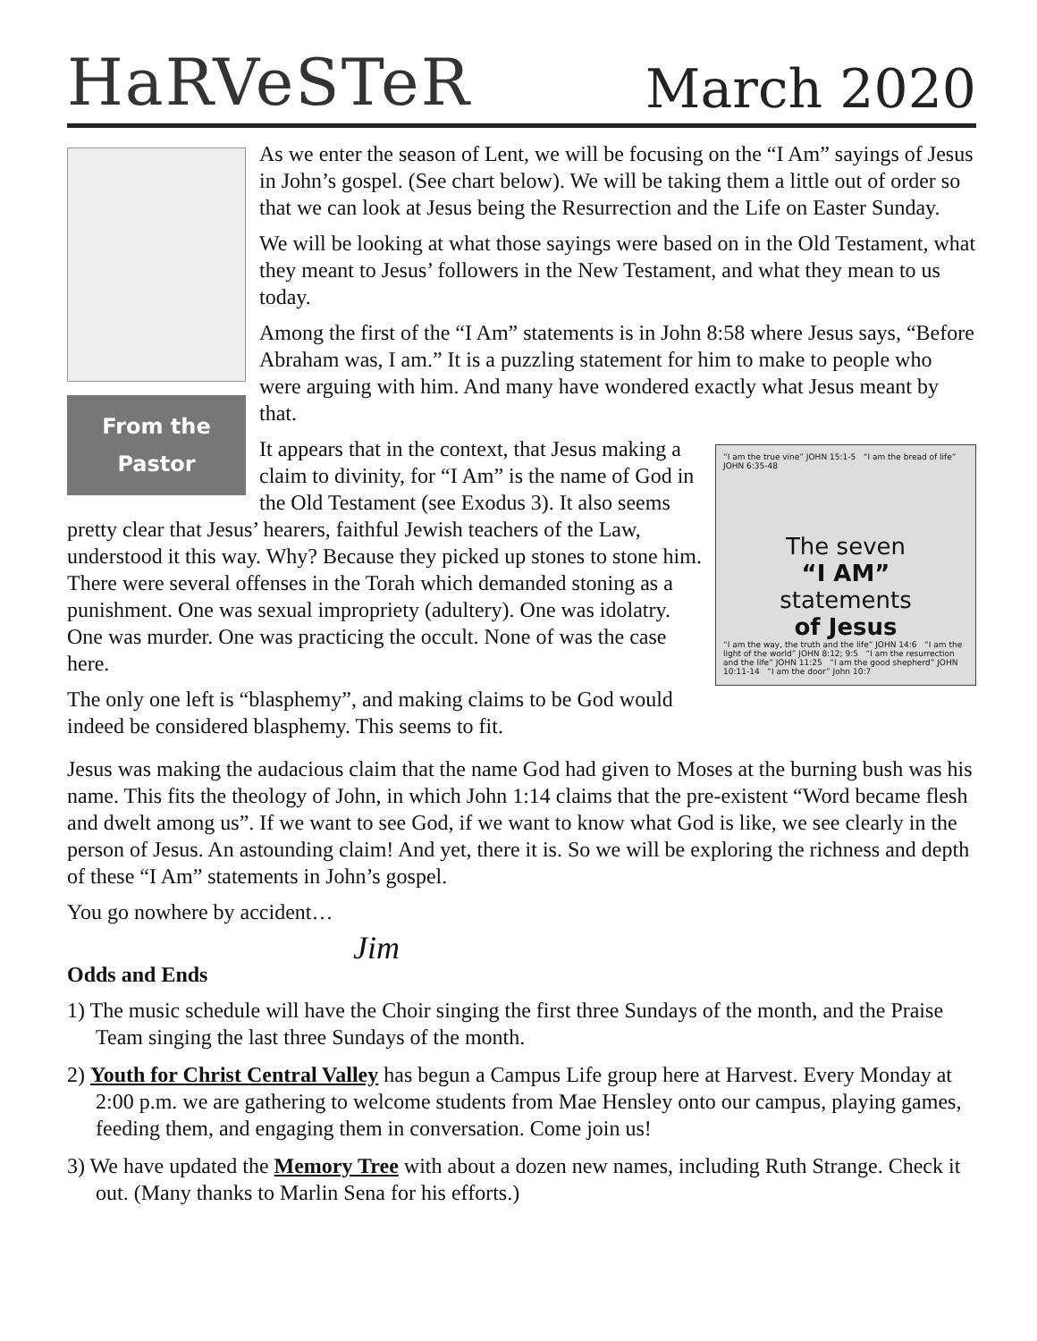HaRVeSTeR
March 2020
From the
Pastor
As we enter the season of Lent, we will be focusing on the “I Am” sayings of Jesus in John’s gospel. (See chart below). We will be taking them a little out of order so that we can look at Jesus being the Resurrection and the Life on Easter Sunday.
We will be looking at what those sayings were based on in the Old Testament, what they meant to Jesus’ followers in the New Testament, and what they mean to us today.
Among the first of the “I Am” statements is in John 8:58 where Jesus says, “Before Abraham was, I am.” It is a puzzling statement for him to make to people who were arguing with him. And many have wondered exactly what Jesus meant by that.
“I am the true vine” JOHN 15:1-5 “I am the bread of life” JOHN 6:35-48
The seven
“I AM”
statements
of Jesus
“I am the way, the truth and the life” JOHN 14:6 “I am the light of the world” JOHN 8:12; 9:5 “I am the resurrection and the life” JOHN 11:25 “I am the good shepherd” JOHN 10:11-14 “I am the door” John 10:7
It appears that in the context, that Jesus making a claim to divinity, for “I Am” is the name of God in the Old Testament (see Exodus 3). It also seems pretty clear that Jesus’ hearers, faithful Jewish teachers of the Law, understood it this way. Why? Because they picked up stones to stone him. There were several offenses in the Torah which demanded stoning as a punishment. One was sexual impropriety (adultery). One was idolatry. One was murder. One was practicing the occult. None of was the case here.
The only one left is “blasphemy”, and making claims to be God would indeed be considered blasphemy. This seems to fit.
Jesus was making the audacious claim that the name God had given to Moses at the burning bush was his name. This fits the theology of John, in which John 1:14 claims that the pre-existent “Word became flesh and dwelt among us”. If we want to see God, if we want to know what God is like, we see clearly in the person of Jesus. An astounding claim! And yet, there it is. So we will be exploring the richness and depth of these “I Am” statements in John’s gospel.
You go nowhere by accident…
Jim
Odds and Ends
1) The music schedule will have the Choir singing the first three Sundays of the month, and the Praise Team singing the last three Sundays of the month.
2) Youth for Christ Central Valley has begun a Campus Life group here at Harvest. Every Monday at 2:00 p.m. we are gathering to welcome students from Mae Hensley onto our campus, playing games, feeding them, and engaging them in conversation. Come join us!
3) We have updated the Memory Tree with about a dozen new names, including Ruth Strange. Check it out. (Many thanks to Marlin Sena for his efforts.)